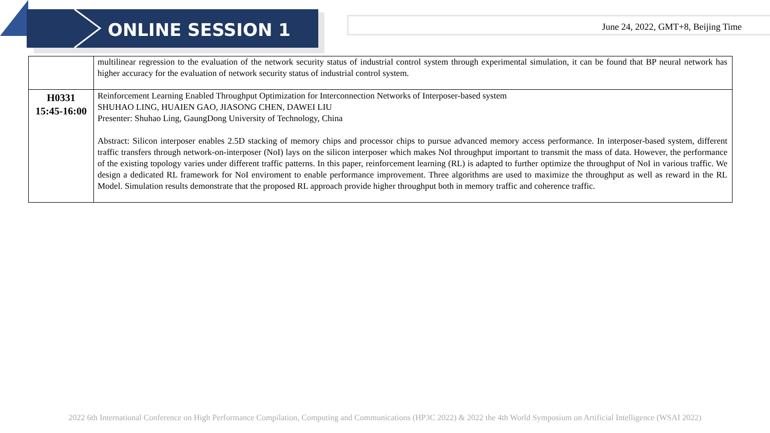ONLINE SESSION 1 June 24, 2022, GMT+8, Beijing Time
| | multilinear regression to the evaluation of the network security status of industrial control system through experimental simulation, it can be found that BP neural network has higher accuracy for the evaluation of network security status of industrial control system. |
| H0331 15:45-16:00 | Reinforcement Learning Enabled Throughput Optimization for Interconnection Networks of Interposer-based system SHUHAO LING, HUAIEN GAO, JIASONG CHEN, DAWEI LIU Presenter: Shuhao Ling, GaungDong University of Technology, China Abstract: Silicon interposer enables 2.5D stacking of memory chips and processor chips to pursue advanced memory access performance. In interposer-based system, different traffic transfers through network-on-interposer (NoI) lays on the silicon interposer which makes NoI throughput important to transmit the mass of data. However, the performance of the existing topology varies under different traffic patterns. In this paper, reinforcement learning (RL) is adapted to further optimize the throughput of NoI in various traffic. We design a dedicated RL framework for NoI enviroment to enable performance improvement. Three algorithms are used to maximize the throughput as well as reward in the RL Model. Simulation results demonstrate that the proposed RL approach provide higher throughput both in memory traffic and coherence traffic. |
2022 6th International Conference on High Performance Compilation, Computing and Communications (HP3C 2022) & 2022 the 4th World Symposium on Artificial Intelligence (WSAI 2022)